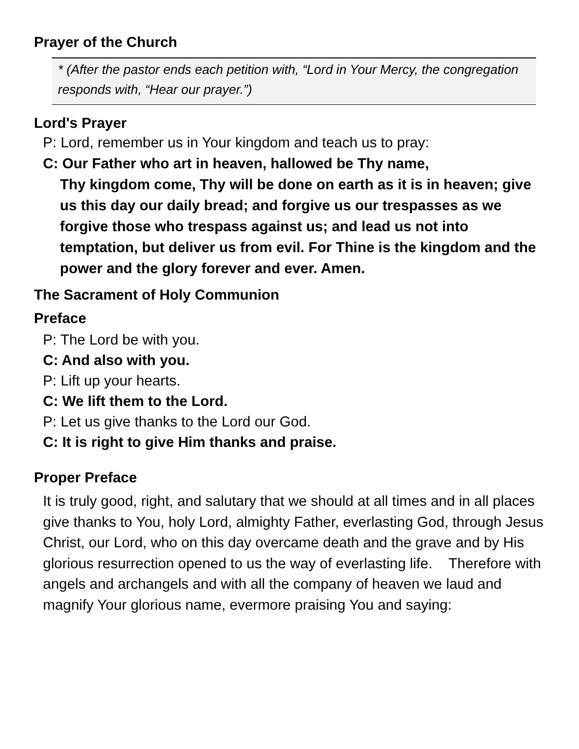Prayer of the Church
* (After the pastor ends each petition with, “Lord in Your Mercy, the congregation responds with, “Hear our prayer.”)
Lord's Prayer
P: Lord, remember us in Your kingdom and teach us to pray:
C: Our Father who art in heaven, hallowed be Thy name,
Thy kingdom come, Thy will be done on earth as it is in heaven; give us this day our daily bread; and forgive us our trespasses as we forgive those who trespass against us; and lead us not into temptation, but deliver us from evil. For Thine is the kingdom and the power and the glory forever and ever. Amen.
The Sacrament of Holy Communion
Preface
P: The Lord be with you.
C: And also with you.
P: Lift up your hearts.
C: We lift them to the Lord.
P: Let us give thanks to the Lord our God.
C: It is right to give Him thanks and praise.
Proper Preface
It is truly good, right, and salutary that we should at all times and in all places give thanks to You, holy Lord, almighty Father, everlasting God, through Jesus Christ, our Lord, who on this day overcame death and the grave and by His glorious resurrection opened to us the way of everlasting life. Therefore with angels and archangels and with all the company of heaven we laud and magnify Your glorious name, evermore praising You and saying: